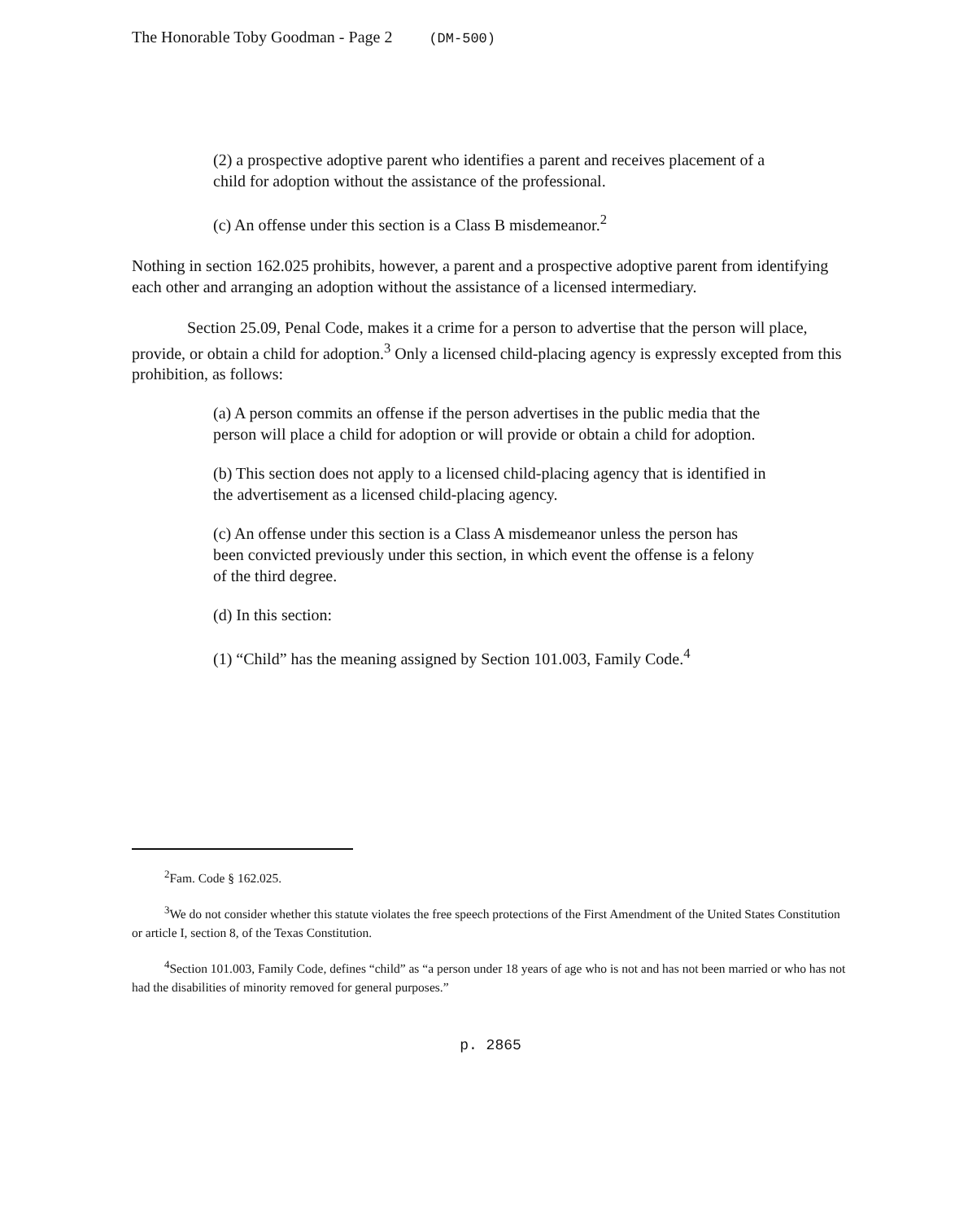The Honorable Toby Goodman - Page 2 (DM-500)
(2) a prospective adoptive parent who identifies a parent and receives placement of a child for adoption without the assistance of the professional.
(c) An offense under this section is a Class B misdemeanor.<sup>2</sup>
Nothing in section 162.025 prohibits, however, a parent and a prospective adoptive parent from identifying each other and arranging an adoption without the assistance of a licensed intermediary.
Section 25.09, Penal Code, makes it a crime for a person to advertise that the person will place, provide, or obtain a child for adoption.<sup>3</sup> Only a licensed child-placing agency is expressly excepted from this prohibition, as follows:
(a) A person commits an offense if the person advertises in the public media that the person will place a child for adoption or will provide or obtain a child for adoption.
(b) This section does not apply to a licensed child-placing agency that is identified in the advertisement as a licensed child-placing agency.
(c) An offense under this section is a Class A misdemeanor unless the person has been convicted previously under this section, in which event the offense is a felony of the third degree.
(d) In this section:
(1) “Child” has the meaning assigned by Section 101.003, Family Code.<sup>4</sup>
<sup>2</sup> Fam. Code § 162.025.
<sup>3</sup> We do not consider whether this statute violates the free speech protections of the First Amendment of the United States Constitution or article I, section 8, of the Texas Constitution.
<sup>4</sup> Section 101.003, Family Code, defines “child” as “a person under 18 years of age who is not and has not been married or who has not had the disabilities of minority removed for general purposes.”
p. 2865